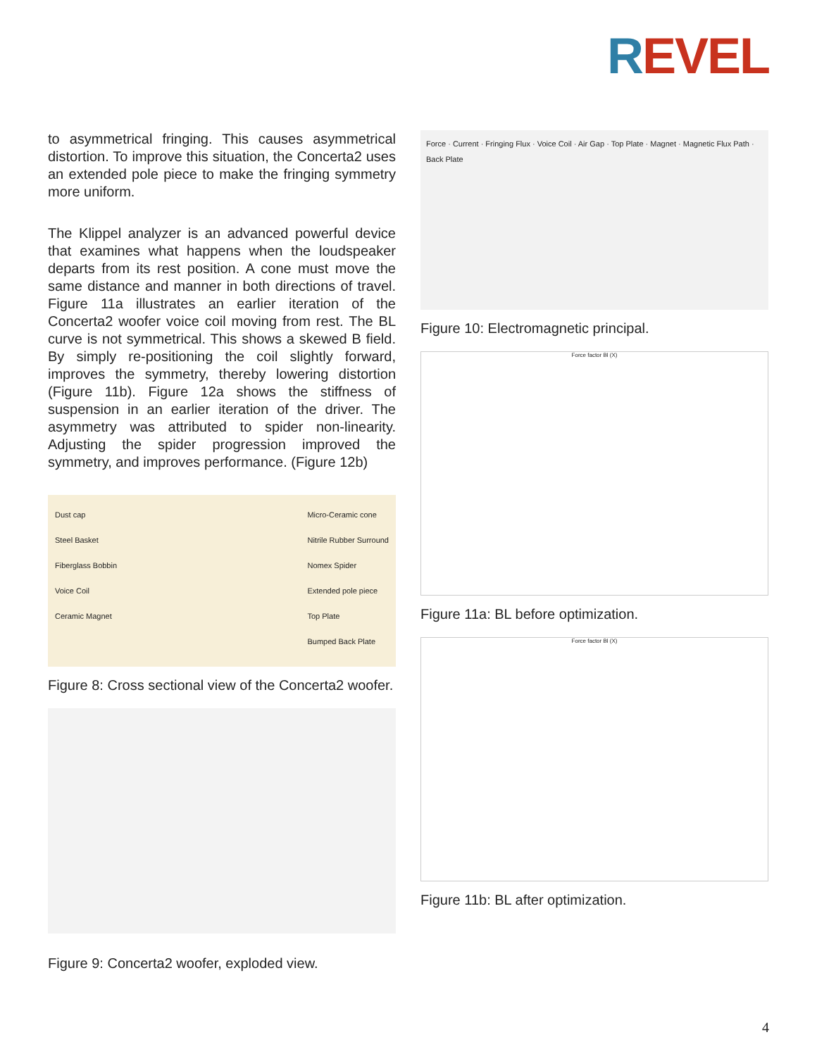REVEL
to asymmetrical fringing. This causes asymmetrical distortion. To improve this situation, the Concerta2 uses an extended pole piece to make the fringing symmetry more uniform.
The Klippel analyzer is an advanced powerful device that examines what happens when the loudspeaker departs from its rest position. A cone must move the same distance and manner in both directions of travel. Figure 11a illustrates an earlier iteration of the Concerta2 woofer voice coil moving from rest. The BL curve is not symmetrical. This shows a skewed B field. By simply re-positioning the coil slightly forward, improves the symmetry, thereby lowering distortion (Figure 11b). Figure 12a shows the stiffness of suspension in an earlier iteration of the driver. The asymmetry was attributed to spider non-linearity. Adjusting the spider progression improved the symmetry, and improves performance. (Figure 12b)
Dust cap
Steel Basket
Fiberglass Bobbin
Voice Coil
Ceramic Magnet
Micro-Ceramic cone
Nitrile Rubber Surround
Nomex Spider
Extended pole piece
Top Plate
Bumped Back Plate
Figure 8: Cross sectional view of the Concerta2 woofer.
Figure 9: Concerta2 woofer, exploded view.
Force · Current · Fringing Flux · Voice Coil · Air Gap · Top Plate · Magnet · Magnetic Flux Path · Back Plate
Figure 10: Electromagnetic principal.
Force factor Bl (X)
Figure 11a: BL before optimization.
Force factor Bl (X)
Figure 11b: BL after optimization.
4